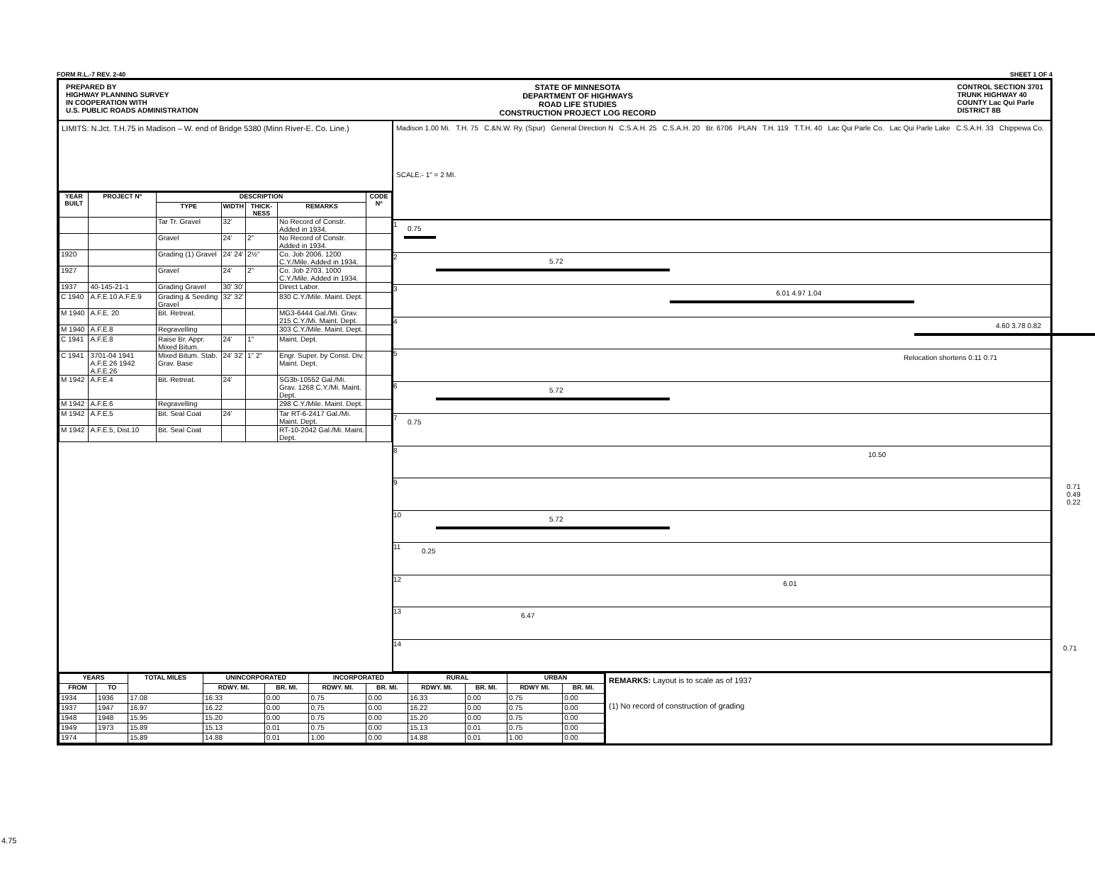FORM R.L.-7 REV. 2-40 SHEET 1 OF 4
PREPARED BY
HIGHWAY PLANNING SURVEY
IN COOPERATION WITH
U.S. PUBLIC ROADS ADMINISTRATION
STATE OF MINNESOTA
DEPARTMENT OF HIGHWAYS
ROAD LIFE STUDIES
CONSTRUCTION PROJECT LOG RECORD
CONTROL SECTION 3701
TRUNK HIGHWAY 40
COUNTY Lac Qui Parle
DISTRICT 8B
LIMITS: N.Jct. T.H.75 in Madison – W. end of Bridge 5380 (Minn River-E. Co. Line.)
| YEAR BUILT | PROJECT Nº | DESCRIPTION | | | | CODE Nº |
| --- | --- | --- | --- | --- | --- | --- |
| | | TYPE | WIDTH | THICK-NESS | REMARKS | |
| | | Tar Tr. Gravel | 32' | | No Record of Constr. Added in 1934. | |
| | | Gravel | 24' | 2" | No Record of Constr. Added in 1934. | |
| 1920 | | Grading (1) Gravel | 24' 24' | 2½" | Co. Job 2006. 1200 C.Y./Mile. Added in 1934. | |
| 1927 | | Gravel | 24' | 2" | Co. Job 2703. 1000 C.Y./Mile. Added in 1934. | |
| 1937 | 40-145-21-1 | Grading Gravel | 30' 30' | | Direct Labor. | |
| C 1940 | A.F.E.10 A.F.E.9 | Grading & Seeding Gravel | 32' 32' | | 830 C.Y./Mile. Maint. Dept. | |
| M 1940 | A.F.E. 20 | Bit. Retreat. | | | MG3-6444 Gal./Mi. Grav. 215 C.Y./Mi. Maint. Dept. | |
| M 1940 | A.F.E.8 | Regravelling | | | 303 C.Y./Mile. Maint. Dept. | |
| C 1941 | A.F.E.8 | Raise Br. Appr. Mixed Bitum. | 24' | 1" | Maint. Dept. | |
| C 1941 | 3701-04 1941 A.F.E.26 1942 A.F.E.26 | Mixed Bitum. Stab. Grav. Base | 24' 32' | 1" 2" | Engr. Super. by Const. Div. Maint. Dept. | |
| M 1942 | A.F.E.4 | Bit. Retreat. | 24' | | SG3b-10552 Gal./Mi. Grav. 1268 C.Y./Mi. Maint. Dept. | |
| M 1942 | A.F.E.6 | Regravelling | | | 298 C.Y./Mile. Maint. Dept. | |
| M 1942 | A.F.E.5 | Bit. Seal Coat | 24' | | Tar RT-6-2417 Gal./Mi. Maint. Dept. | |
| M 1942 | A.F.E.5, Dist.10 | Bit. Seal Coat | | | RT-10-2042 Gal./Mi. Maint. Dept. | |
Madison 1.00 Mi. T.H. 75 C.&N.W. Ry. (Spur) General Direction N C.S.A.H. 25 C.S.A.H. 20 Br. 6706 PLAN T.H. 119 T.T.H. 40 Lac Qui Parle Co. Lac Qui Parle Lake C.S.A.H. 33 Chippewa Co.
SCALE:- 1" = 2 MI.
1
0.75
2
5.72
3
6.01 4.97 1.04
4
4.60 3.78 0.82
5
Relocation shortens 0.11 0.71
6
5.72
7
0.75
8
10.50
9
0.71 0.49 0.22
10
5.72
11
0.25
12
6.01
13
6.47
14
0.71
| YEARS | | TOTAL MILES | UNINCORPORATED | | INCORPORATED | | RURAL | | URBAN | |
| --- | --- | --- | --- | --- | --- | --- | --- | --- | --- | --- |
| FROM | TO | | RDWY. MI. | BR. MI. | RDWY. MI. | BR. MI. | RDWY. MI. | BR. MI. | RDWY MI. | BR. MI. |
| 1934 | 1936 | 17.08 | 16.33 | 0.00 | 0.75 | 0.00 | 16.33 | 0.00 | 0.75 | 0.00 |
| 1937 | 1947 | 16.97 | 16.22 | 0.00 | 0.75 | 0.00 | 16.22 | 0.00 | 0.75 | 0.00 |
| 1948 | 1948 | 15.95 | 15.20 | 0.00 | 0.75 | 0.00 | 15.20 | 0.00 | 0.75 | 0.00 |
| 1949 | 1973 | 15.89 | 15.13 | 0.01 | 0.75 | 0.00 | 15.13 | 0.01 | 0.75 | 0.00 |
| 1974 | | 15.89 | 14.88 | 0.01 | 1.00 | 0.00 | 14.88 | 0.01 | 1.00 | 0.00 |
REMARKS: Layout is to scale as of 1937
(1) No record of construction of grading
4.75